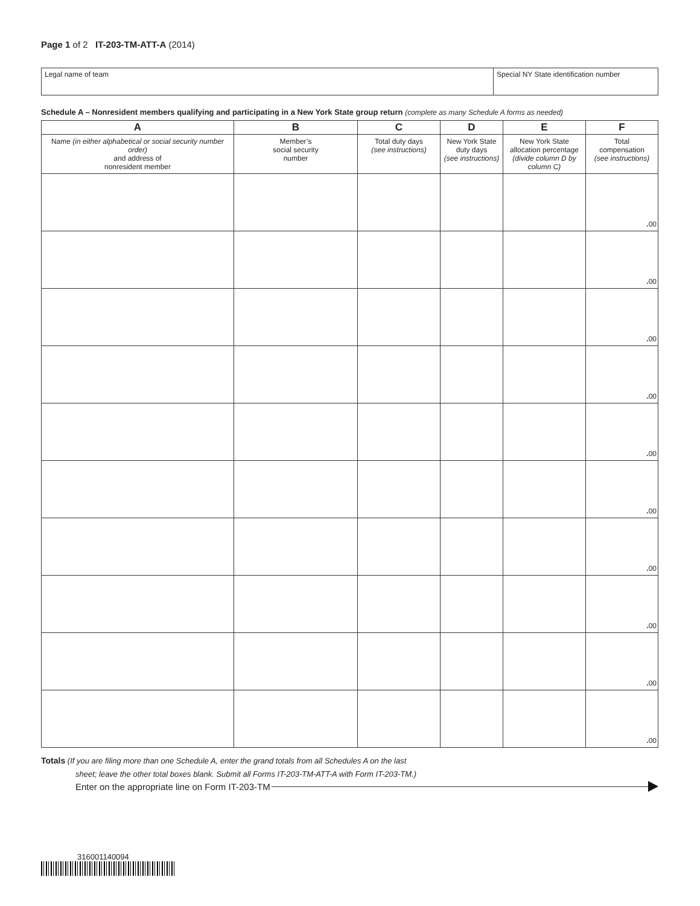Page 1 of 2 IT-203-TM-ATT-A (2014)
Legal name of team Special NY State identification number
Schedule A – Nonresident members qualifying and participating in a New York State group return (complete as many Schedule A forms as needed)
| A Name (in either alphabetical or social security number order) and address of nonresident member | B Member’s social security number | C Total duty days (see instructions) | D New York State duty days (see instructions) | E New York State allocation percentage (divide column D by column C) | F Total compensation (see instructions) |
| --- | --- | --- | --- | --- | --- |
| | | | | | . 00 |
| | | | | | . 00 |
| | | | | | . 00 |
| | | | | | . 00 |
| | | | | | . 00 |
| | | | | | . 00 |
| | | | | | . 00 |
| | | | | | . 00 |
| | | | | | . 00 |
| | | | | | . 00 |
Totals (If you are filing more than one Schedule A, enter the grand totals from all Schedules A on the last
sheet; leave the other total boxes blank. Submit all Forms IT-203-TM-ATT-A with Form IT-203-TM.)
Enter on the appropriate line on Form IT-203-TM
316001140094